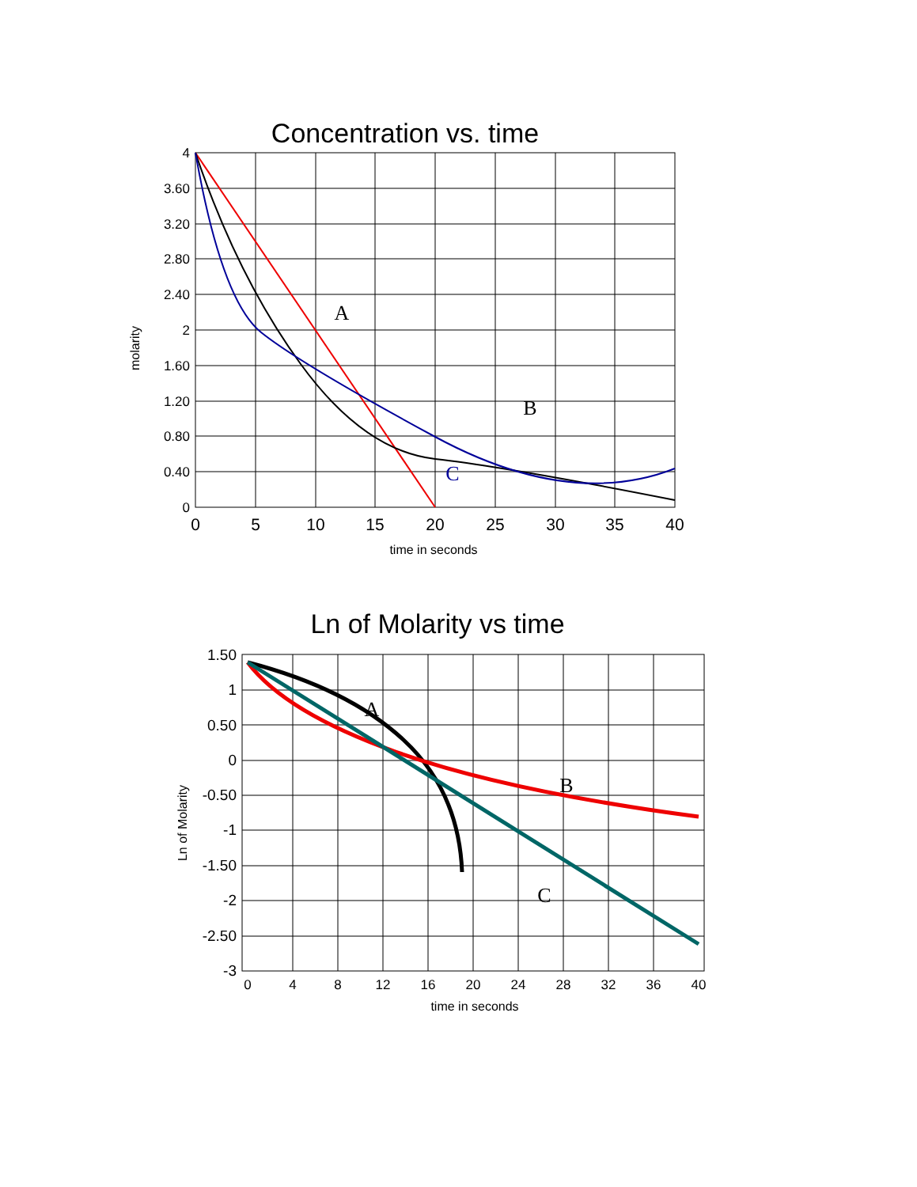Concentration vs. time
4
3.60
3.20
2.80
2.40
2
1.60
1.20
0.80
0.40
0
0
5
10
15
20
25
30
35
40
time in seconds
molarity
A
B
C
Ln of Molarity vs time
1.50
1
0.50
0
-0.50
-1
-1.50
-2
-2.50
-3
0
4
8
12
16
20
24
28
32
36
40
time in seconds
Ln of Molarity
A
B
C